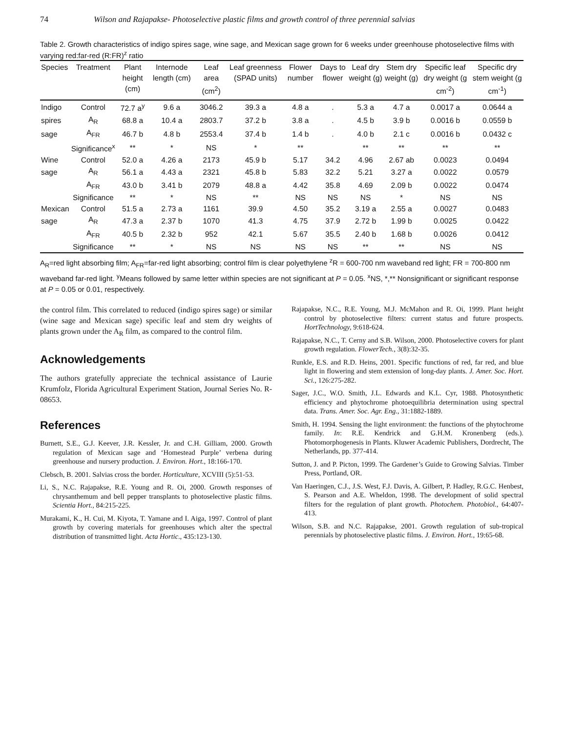74 Wilson and Rajapakse- Photoselective plastic films and growth control of three perennial salvias
Table 2. Growth characteristics of indigo spires sage, wine sage, and Mexican sage grown for 6 weeks under greenhouse photoselective films with varying red:far-red (R:FR)<sup>z</sup> ratio
| Species | Treatment | Plant height (cm) | Internode length (cm) | Leaf area (cm<sup>2</sup>) | Leaf greenness (SPAD units) | Flower number | Days to flower | Leaf dry weight (g) | Stem dry weight (g) | Specific leaf dry weight (g cm<sup>-2</sup>) | Specific dry stem weight (g cm<sup>-1</sup>) |
| --- | --- | --- | --- | --- | --- | --- | --- | --- | --- | --- | --- |
| Indigo | Control | 72.7 a<sup>y</sup> | 9.6 a | 3046.2 | 39.3 a | 4.8 a | . | 5.3 a | 4.7 a | 0.0017 a | 0.0644 a |
| spires | A<sub>R</sub> | 68.8 a | 10.4 a | 2803.7 | 37.2 b | 3.8 a | . | 4.5 b | 3.9 b | 0.0016 b | 0.0559 b |
| sage | A<sub>FR</sub> | 46.7 b | 4.8 b | 2553.4 | 37.4 b | 1.4 b | . | 4.0 b | 2.1 c | 0.0016 b | 0.0432 c |
| | Significance<sup>x</sup> | ** | * | NS | * | ** | | ** | ** | ** | ** |
| Wine | Control | 52.0 a | 4.26 a | 2173 | 45.9 b | 5.17 | 34.2 | 4.96 | 2.67 ab | 0.0023 | 0.0494 |
| sage | A<sub>R</sub> | 56.1 a | 4.43 a | 2321 | 45.8 b | 5.83 | 32.2 | 5.21 | 3.27 a | 0.0022 | 0.0579 |
| | A<sub>FR</sub> | 43.0 b | 3.41 b | 2079 | 48.8 a | 4.42 | 35.8 | 4.69 | 2.09 b | 0.0022 | 0.0474 |
| | Significance | ** | * | NS | ** | NS | NS | NS | * | NS | NS |
| Mexican | Control | 51.5 a | 2.73 a | 1161 | 39.9 | 4.50 | 35.2 | 3.19 a | 2.55 a | 0.0027 | 0.0483 |
| sage | A<sub>R</sub> | 47.3 a | 2.37 b | 1070 | 41.3 | 4.75 | 37.9 | 2.72 b | 1.99 b | 0.0025 | 0.0422 |
| | A<sub>FR</sub> | 40.5 b | 2.32 b | 952 | 42.1 | 5.67 | 35.5 | 2.40 b | 1.68 b | 0.0026 | 0.0412 |
| | Significance | ** | * | NS | NS | NS | NS | ** | ** | NS | NS |
A<sub>R</sub>=red light absorbing film; A<sub>FR</sub>=far-red light absorbing; control film is clear polyethylene <sup>z</sup>R = 600-700 nm waveband red light; FR = 700-800 nm waveband far-red light. <sup>y</sup>Means followed by same letter within species are not significant at P = 0.05. <sup>x</sup>NS, *,** Nonsignificant or significant response at P = 0.05 or 0.01, respectively.
the control film. This correlated to reduced (indigo spires sage) or similar (wine sage and Mexican sage) specific leaf and stem dry weights of plants grown under the A<sub>R</sub> film, as compared to the control film.
Acknowledgements
The authors gratefully appreciate the technical assistance of Laurie Krumfolz, Florida Agricultural Experiment Station, Journal Series No. R-08653.
References
Burnett, S.E., G.J. Keever, J.R. Kessler, Jr. and C.H. Gilliam, 2000. Growth regulation of Mexican sage and ‘Homestead Purple’ verbena during greenhouse and nursery production. J. Environ. Hort., 18:166-170.
Clebsch, B. 2001. Salvias cross the border. Horticulture, XCVIII (5):51-53.
Li, S., N.C. Rajapakse, R.E. Young and R. Oi, 2000. Growth responses of chrysanthemum and bell pepper transplants to photoselective plastic films. Scientia Hort., 84:215-225.
Murakami, K., H. Cui, M. Kiyota, T. Yamane and I. Aiga, 1997. Control of plant growth by covering materials for greenhouses which alter the spectral distribution of transmitted light. Acta Hortic., 435:123-130.
Rajapakse, N.C., R.E. Young, M.J. McMahon and R. Oi, 1999. Plant height control by photoselective filters: current status and future prospects. HortTechnology, 9:618-624.
Rajapakse, N.C., T. Cerny and S.B. Wilson, 2000. Photoselective covers for plant growth regulation. FlowerTech., 3(8):32-35.
Runkle, E.S. and R.D. Heins, 2001. Specific functions of red, far red, and blue light in flowering and stem extension of long-day plants. J. Amer. Soc. Hort. Sci., 126:275-282.
Sager, J.C., W.O. Smith, J.L. Edwards and K.L. Cyr, 1988. Photosynthetic efficiency and phytochrome photoequilibria determination using spectral data. Trans. Amer. Soc. Agr. Eng., 31:1882-1889.
Smith, H. 1994. Sensing the light environment: the functions of the phytochrome family. In: R.E. Kendrick and G.H.M. Kronenberg (eds.). Photomorphogenesis in Plants. Kluwer Academic Publishers, Dordrecht, The Netherlands, pp. 377-414.
Sutton, J. and P. Picton, 1999. The Gardener’s Guide to Growing Salvias. Timber Press, Portland, OR.
Van Haeringen, C.J., J.S. West, F.J. Davis, A. Gilbert, P. Hadley, R.G.C. Henbest, S. Pearson and A.E. Wheldon, 1998. The development of solid spectral filters for the regulation of plant growth. Photochem. Photobiol., 64:407-413.
Wilson, S.B. and N.C. Rajapakse, 2001. Growth regulation of sub-tropical perennials by photoselective plastic films. J. Environ. Hort., 19:65-68.